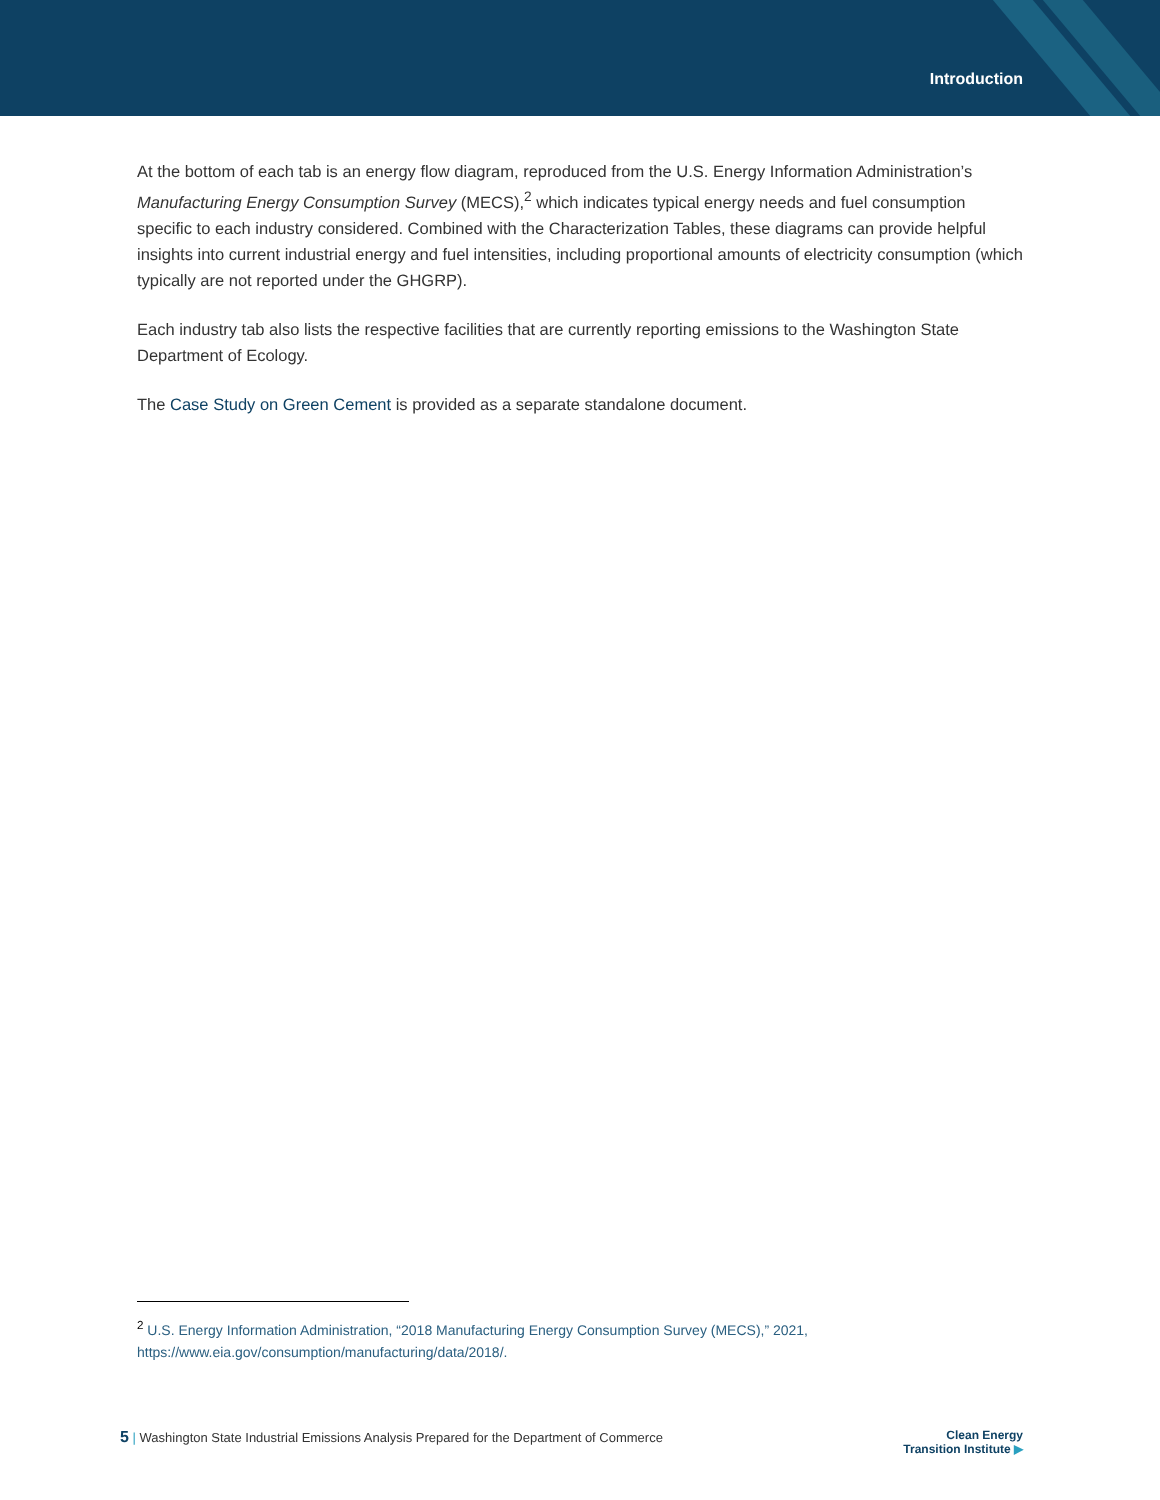Introduction
At the bottom of each tab is an energy flow diagram, reproduced from the U.S. Energy Information Administration’s Manufacturing Energy Consumption Survey (MECS),<sup>2</sup> which indicates typical energy needs and fuel consumption specific to each industry considered. Combined with the Characterization Tables, these diagrams can provide helpful insights into current industrial energy and fuel intensities, including proportional amounts of electricity consumption (which typically are not reported under the GHGRP).
Each industry tab also lists the respective facilities that are currently reporting emissions to the Washington State Department of Ecology.
The Case Study on Green Cement is provided as a separate standalone document.
<sup>2</sup> U.S. Energy Information Administration, “2018 Manufacturing Energy Consumption Survey (MECS),” 2021, https://www.eia.gov/consumption/manufacturing/data/2018/.
5 | Washington State Industrial Emissions Analysis Prepared for the Department of Commerce
Clean Energy
Transition Institute ▶